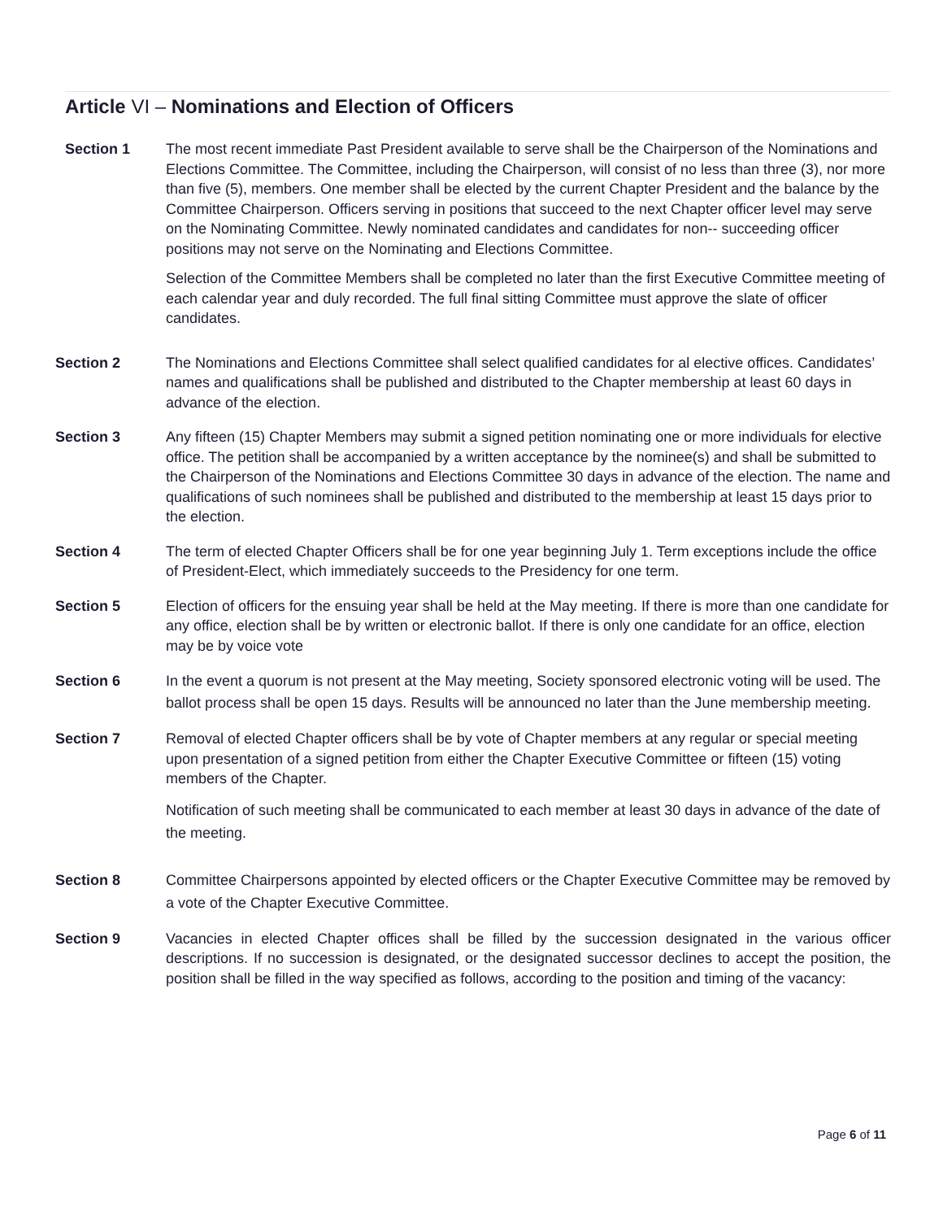Article VI – Nominations and Election of Officers
Section 1 The most recent immediate Past President available to serve shall be the Chairperson of the Nominations and Elections Committee. The Committee, including the Chairperson, will consist of no less than three (3), nor more than five (5), members. One member shall be elected by the current Chapter President and the balance by the Committee Chairperson. Officers serving in positions that succeed to the next Chapter officer level may serve on the Nominating Committee. Newly nominated candidates and candidates for non-- succeeding officer positions may not serve on the Nominating and Elections Committee.
Selection of the Committee Members shall be completed no later than the first Executive Committee meeting of each calendar year and duly recorded. The full final sitting Committee must approve the slate of officer candidates.
Section 2 The Nominations and Elections Committee shall select qualified candidates for al elective offices. Candidates’ names and qualifications shall be published and distributed to the Chapter membership at least 60 days in advance of the election.
Section 3 Any fifteen (15) Chapter Members may submit a signed petition nominating one or more individuals for elective office. The petition shall be accompanied by a written acceptance by the nominee(s) and shall be submitted to the Chairperson of the Nominations and Elections Committee 30 days in advance of the election. The name and qualifications of such nominees shall be published and distributed to the membership at least 15 days prior to the election.
Section 4 The term of elected Chapter Officers shall be for one year beginning July 1. Term exceptions include the office of President-Elect, which immediately succeeds to the Presidency for one term.
Section 5 Election of officers for the ensuing year shall be held at the May meeting. If there is more than one candidate for any office, election shall be by written or electronic ballot. If there is only one candidate for an office, election may be by voice vote
Section 6 In the event a quorum is not present at the May meeting, Society sponsored electronic voting will be used. The ballot process shall be open 15 days. Results will be announced no later than the June membership meeting.
Section 7 Removal of elected Chapter officers shall be by vote of Chapter members at any regular or special meeting upon presentation of a signed petition from either the Chapter Executive Committee or fifteen (15) voting members of the Chapter.
Notification of such meeting shall be communicated to each member at least 30 days in advance of the date of the meeting.
Section 8 Committee Chairpersons appointed by elected officers or the Chapter Executive Committee may be removed by a vote of the Chapter Executive Committee.
Section 9 Vacancies in elected Chapter offices shall be filled by the succession designated in the various officer descriptions. If no succession is designated, or the designated successor declines to accept the position, the position shall be filled in the way specified as follows, according to the position and timing of the vacancy:
Page 6 of 11